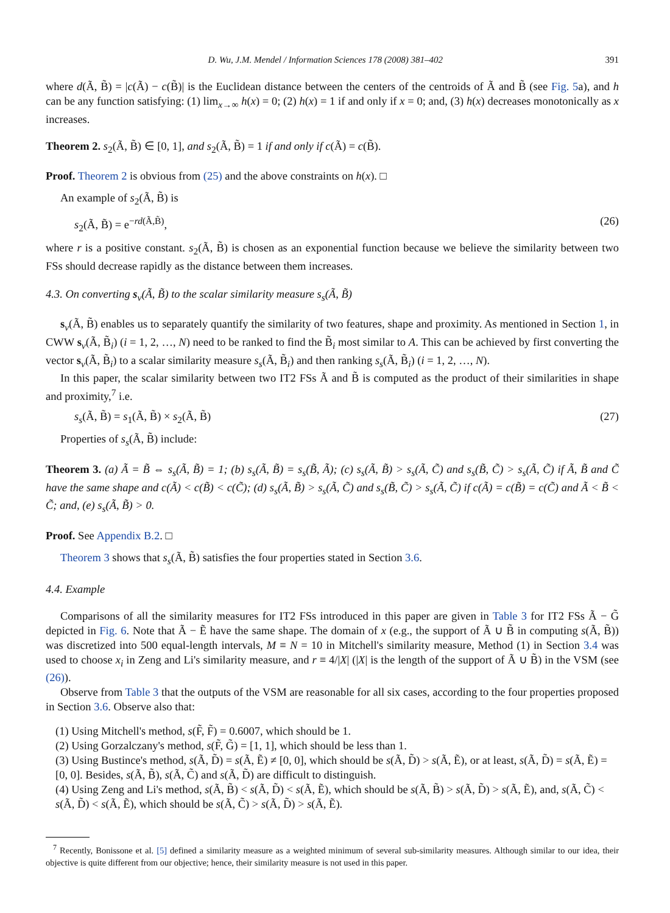D. Wu, J.M. Mendel / Information Sciences 178 (2008) 381–402 391
where d(Ã, B̃) = |c(Ã) − c(B̃)| is the Euclidean distance between the centers of the centroids of Ã and B̃ (see Fig. 5a), and h can be any function satisfying: (1) lim<sub>x→∞</sub> h(x) = 0; (2) h(x) = 1 if and only if x = 0; and, (3) h(x) decreases monotonically as x increases.
Theorem 2. s<sub>2</sub>(Ã, B̃) ∈ [0, 1], and s<sub>2</sub>(Ã, B̃) = 1 if and only if c(Ã) = c(B̃).
Proof. Theorem 2 is obvious from (25) and the above constraints on h(x). □
An example of s<sub>2</sub>(Ã, B̃) is
s<sub>2</sub>(Ã, B̃) = e<sup>−rd(Ã,B̃)</sup>, (26)
where r is a positive constant. s<sub>2</sub>(Ã, B̃) is chosen as an exponential function because we believe the similarity between two FSs should decrease rapidly as the distance between them increases.
4.3. On converting s<sub>v</sub>(Ã, B̃) to the scalar similarity measure s<sub>s</sub>(Ã, B̃)
s<sub>v</sub>(Ã, B̃) enables us to separately quantify the similarity of two features, shape and proximity. As mentioned in Section 1, in CWW s<sub>v</sub>(Ã, B̃<sub>i</sub>) (i = 1, 2, …, N) need to be ranked to find the B̃<sub>i</sub> most similar to A. This can be achieved by first converting the vector s<sub>v</sub>(Ã, B̃<sub>i</sub>) to a scalar similarity measure s<sub>s</sub>(Ã, B̃<sub>i</sub>) and then ranking s<sub>s</sub>(Ã, B̃<sub>i</sub>) (i = 1, 2, …, N).
In this paper, the scalar similarity between two IT2 FSs Ã and B̃ is computed as the product of their similarities in shape and proximity,<sup>7</sup> i.e.
s<sub>s</sub>(Ã, B̃) = s<sub>1</sub>(Ã, B̃) × s<sub>2</sub>(Ã, B̃) (27)
Properties of s<sub>s</sub>(Ã, B̃) include:
Theorem 3. (a) Ã = B̃ ⇔ s<sub>s</sub>(Ã, B̃) = 1; (b) s<sub>s</sub>(Ã, B̃) = s<sub>s</sub>(B̃, Ã); (c) s<sub>s</sub>(Ã, B̃) > s<sub>s</sub>(Ã, C̃) and s<sub>s</sub>(B̃, C̃) > s<sub>s</sub>(Ã, C̃) if Ã, B̃ and C̃ have the same shape and c(Ã) < c(B̃) < c(C̃); (d) s<sub>s</sub>(Ã, B̃) > s<sub>s</sub>(Ã, C̃) and s<sub>s</sub>(B̃, C̃) > s<sub>s</sub>(Ã, C̃) if c(Ã) = c(B̃) = c(C̃) and Ã < B̃ < C̃; and, (e) s<sub>s</sub>(Ã, B̃) > 0.
Proof. See Appendix B.2. □
Theorem 3 shows that s<sub>s</sub>(Ã, B̃) satisfies the four properties stated in Section 3.6.
4.4. Example
Comparisons of all the similarity measures for IT2 FSs introduced in this paper are given in Table 3 for IT2 FSs Ã − G̃ depicted in Fig. 6. Note that Ã − Ẽ have the same shape. The domain of x (e.g., the support of Ã ∪ B̃ in computing s(Ã, B̃)) was discretized into 500 equal-length intervals, M ≡ N = 10 in Mitchell's similarity measure, Method (1) in Section 3.4 was used to choose x<sub>i</sub> in Zeng and Li's similarity measure, and r ≡ 4/|X| (|X| is the length of the support of Ã ∪ B̃) in the VSM (see (26)).
Observe from Table 3 that the outputs of the VSM are reasonable for all six cases, according to the four properties proposed in Section 3.6. Observe also that:
(1) Using Mitchell's method, s(F̃, F̃) = 0.6007, which should be 1.
(2) Using Gorzalczany's method, s(F̃, G̃) = [1, 1], which should be less than 1.
(3) Using Bustince's method, s(Ã, D̃) = s(Ã, Ẽ) ≠ [0, 0], which should be s(Ã, D̃) > s(Ã, Ẽ), or at least, s(Ã, D̃) = s(Ã, Ẽ) = [0, 0]. Besides, s(Ã, B̃), s(Ã, C̃) and s(Ã, D̃) are difficult to distinguish.
(4) Using Zeng and Li's method, s(Ã, B̃) < s(Ã, D̃) < s(Ã, Ẽ), which should be s(Ã, B̃) > s(Ã, D̃) > s(Ã, Ẽ), and, s(Ã, C̃) < s(Ã, D̃) < s(Ã, Ẽ), which should be s(Ã, C̃) > s(Ã, D̃) > s(Ã, Ẽ).
<sup>7</sup> Recently, Bonissone et al. [5] defined a similarity measure as a weighted minimum of several sub-similarity measures. Although similar to our idea, their objective is quite different from our objective; hence, their similarity measure is not used in this paper.